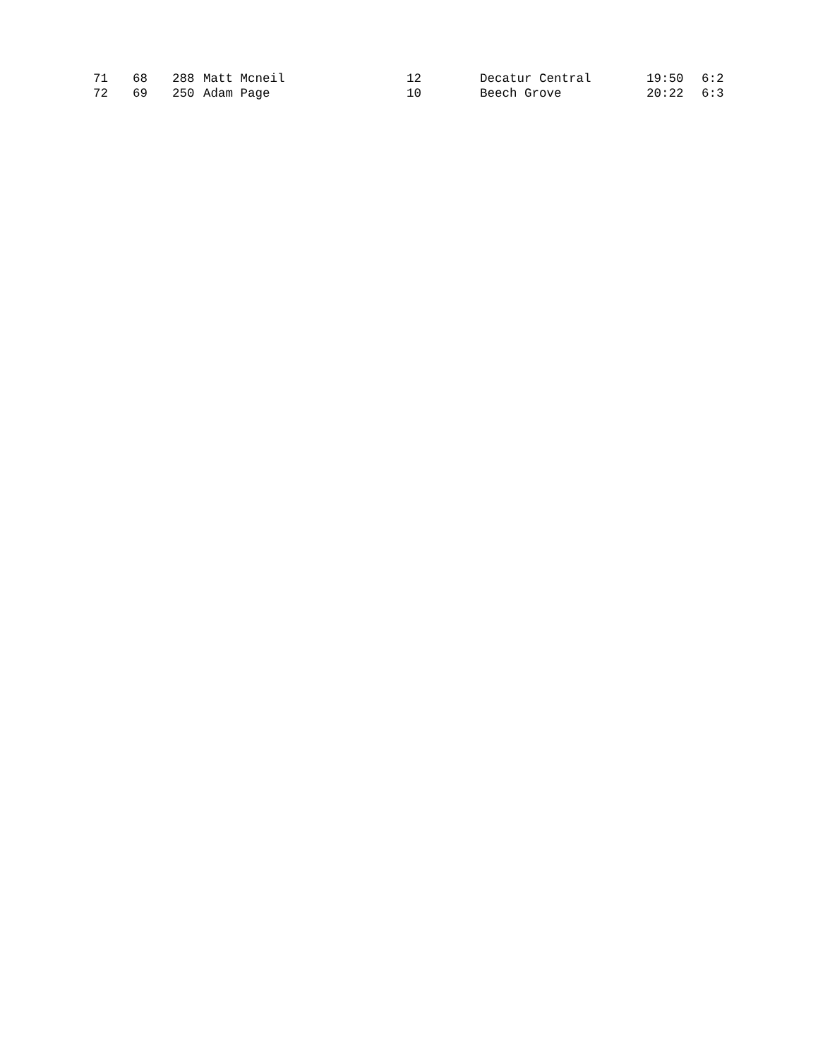| 71 | 68 | 288 | Matt Mcneil | 12 | Decatur Central | 19:50 | 6:2 |
| 72 | 69 | 250 | Adam Page | 10 | Beech Grove | 20:22 | 6:3 |